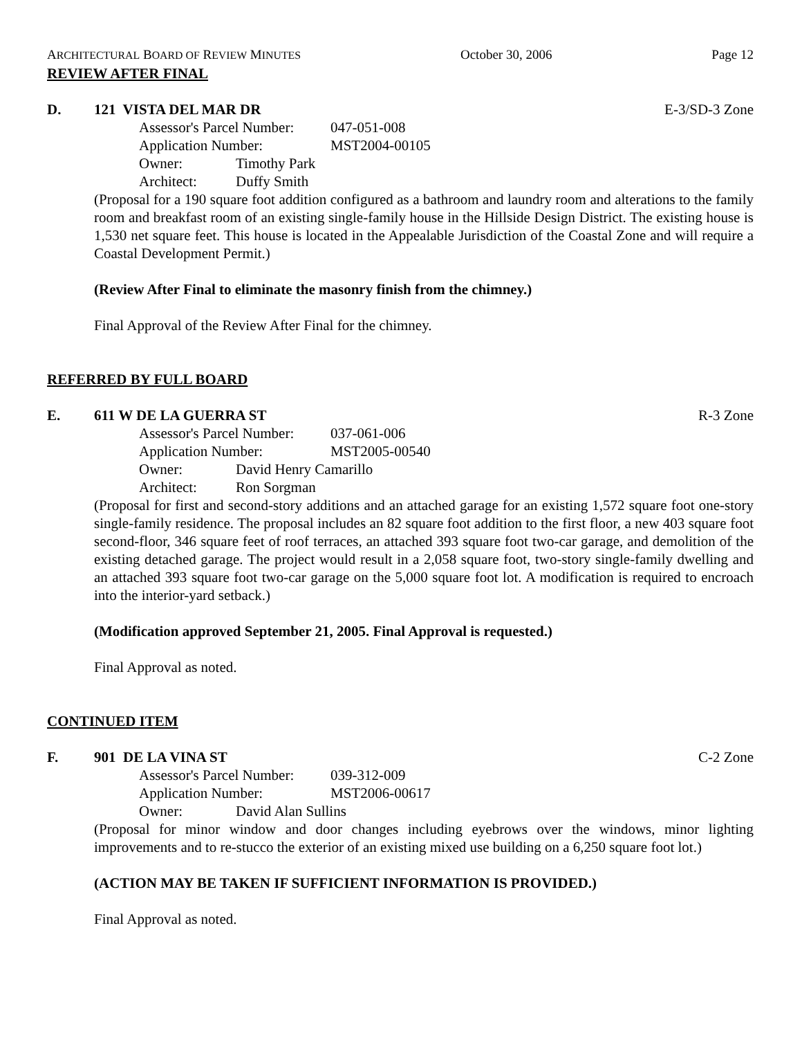ARCHITECTURAL BOARD OF REVIEW MINUTES October 30, 2006 Page 12
REVIEW AFTER FINAL
D. 121 VISTA DEL MAR DR E-3/SD-3 Zone
Assessor's Parcel Number: 047-051-008
Application Number: MST2004-00105
Owner: Timothy Park
Architect: Duffy Smith
(Proposal for a 190 square foot addition configured as a bathroom and laundry room and alterations to the family room and breakfast room of an existing single-family house in the Hillside Design District. The existing house is 1,530 net square feet. This house is located in the Appealable Jurisdiction of the Coastal Zone and will require a Coastal Development Permit.)
(Review After Final to eliminate the masonry finish from the chimney.)
Final Approval of the Review After Final for the chimney.
REFERRED BY FULL BOARD
E. 611 W DE LA GUERRA ST R-3 Zone
Assessor's Parcel Number: 037-061-006
Application Number: MST2005-00540
Owner: David Henry Camarillo
Architect: Ron Sorgman
(Proposal for first and second-story additions and an attached garage for an existing 1,572 square foot one-story single-family residence. The proposal includes an 82 square foot addition to the first floor, a new 403 square foot second-floor, 346 square feet of roof terraces, an attached 393 square foot two-car garage, and demolition of the existing detached garage. The project would result in a 2,058 square foot, two-story single-family dwelling and an attached 393 square foot two-car garage on the 5,000 square foot lot. A modification is required to encroach into the interior-yard setback.)
(Modification approved September 21, 2005. Final Approval is requested.)
Final Approval as noted.
CONTINUED ITEM
F. 901 DE LA VINA ST C-2 Zone
Assessor's Parcel Number: 039-312-009
Application Number: MST2006-00617
Owner: David Alan Sullins
(Proposal for minor window and door changes including eyebrows over the windows, minor lighting improvements and to re-stucco the exterior of an existing mixed use building on a 6,250 square foot lot.)
(ACTION MAY BE TAKEN IF SUFFICIENT INFORMATION IS PROVIDED.)
Final Approval as noted.